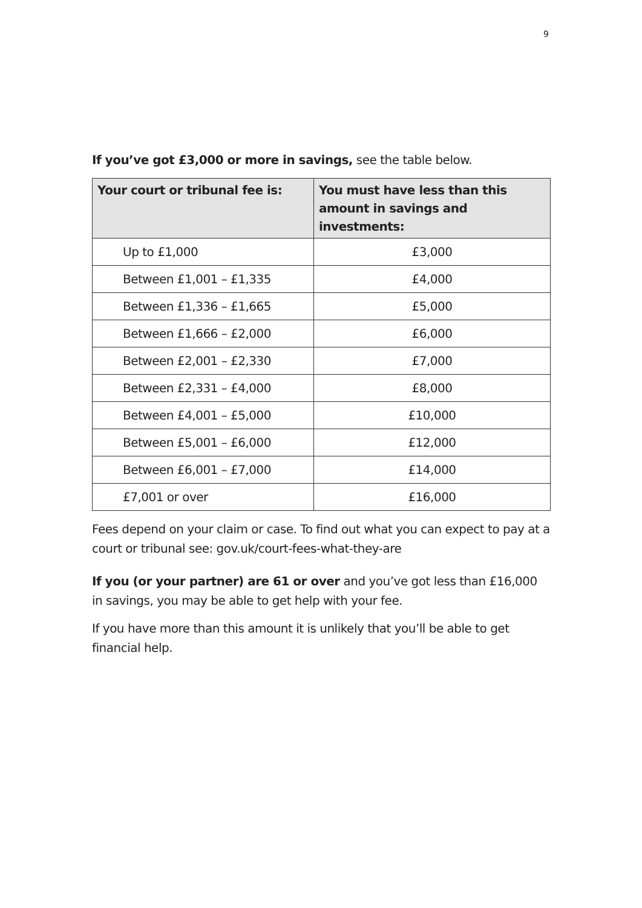9
If you’ve got £3,000 or more in savings, see the table below.
| Your court or tribunal fee is: | You must have less than this amount in savings and investments: |
| --- | --- |
| Up to £1,000 | £3,000 |
| Between £1,001 – £1,335 | £4,000 |
| Between £1,336 – £1,665 | £5,000 |
| Between £1,666 – £2,000 | £6,000 |
| Between £2,001 – £2,330 | £7,000 |
| Between £2,331 – £4,000 | £8,000 |
| Between £4,001 – £5,000 | £10,000 |
| Between £5,001 – £6,000 | £12,000 |
| Between £6,001 – £7,000 | £14,000 |
| £7,001 or over | £16,000 |
Fees depend on your claim or case. To find out what you can expect to pay at a court or tribunal see: gov.uk/court-fees-what-they-are
If you (or your partner) are 61 or over and you’ve got less than £16,000 in savings, you may be able to get help with your fee.
If you have more than this amount it is unlikely that you’ll be able to get financial help.